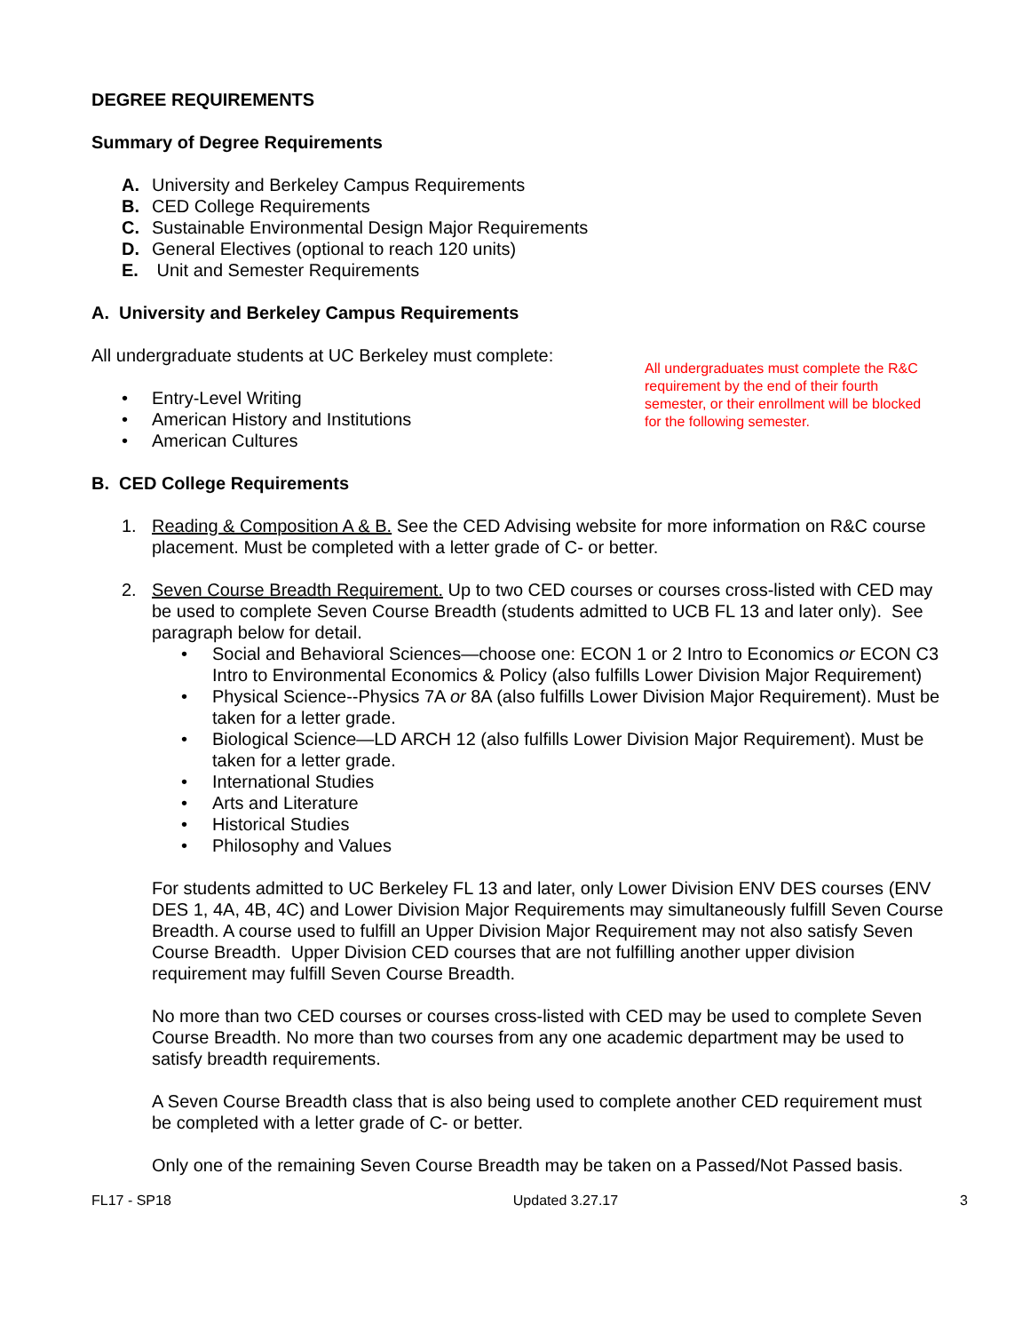DEGREE REQUIREMENTS
Summary of Degree Requirements
A. University and Berkeley Campus Requirements
B. CED College Requirements
C. Sustainable Environmental Design Major Requirements
D. General Electives (optional to reach 120 units)
E. Unit and Semester Requirements
A. University and Berkeley Campus Requirements
All undergraduate students at UC Berkeley must complete:
• Entry-Level Writing
• American History and Institutions
• American Cultures
B. CED College Requirements
All undergraduates must complete the R&C requirement by the end of their fourth semester, or their enrollment will be blocked for the following semester.
1. Reading & Composition A & B. See the CED Advising website for more information on R&C course placement. Must be completed with a letter grade of C- or better.
2. Seven Course Breadth Requirement. Up to two CED courses or courses cross-listed with CED may be used to complete Seven Course Breadth (students admitted to UCB FL 13 and later only). See paragraph below for detail.
• Social and Behavioral Sciences—choose one: ECON 1 or 2 Intro to Economics or ECON C3 Intro to Environmental Economics & Policy (also fulfills Lower Division Major Requirement)
• Physical Science--Physics 7A or 8A (also fulfills Lower Division Major Requirement). Must be taken for a letter grade.
• Biological Science—LD ARCH 12 (also fulfills Lower Division Major Requirement). Must be taken for a letter grade.
• International Studies
• Arts and Literature
• Historical Studies
• Philosophy and Values
For students admitted to UC Berkeley FL 13 and later, only Lower Division ENV DES courses (ENV DES 1, 4A, 4B, 4C) and Lower Division Major Requirements may simultaneously fulfill Seven Course Breadth. A course used to fulfill an Upper Division Major Requirement may not also satisfy Seven Course Breadth. Upper Division CED courses that are not fulfilling another upper division requirement may fulfill Seven Course Breadth.
No more than two CED courses or courses cross-listed with CED may be used to complete Seven Course Breadth. No more than two courses from any one academic department may be used to satisfy breadth requirements.
A Seven Course Breadth class that is also being used to complete another CED requirement must be completed with a letter grade of C- or better.
Only one of the remaining Seven Course Breadth may be taken on a Passed/Not Passed basis.
FL17 - SP18 Updated 3.27.17 3